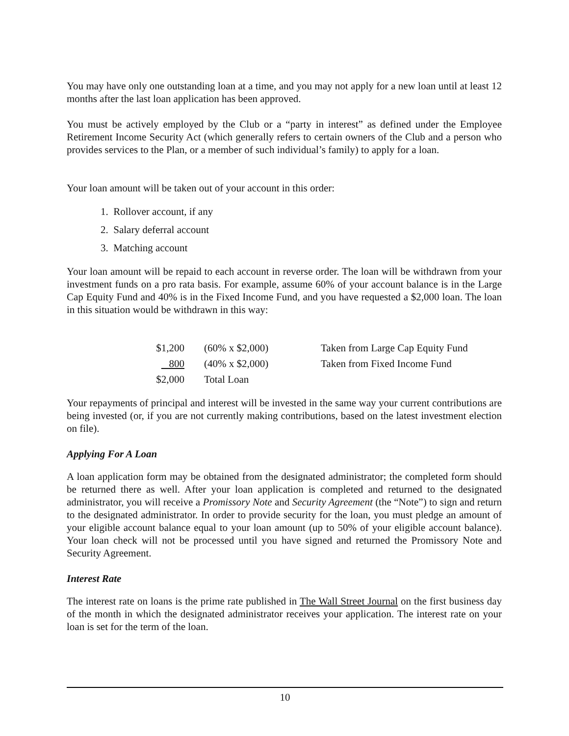You may have only one outstanding loan at a time, and you may not apply for a new loan until at least 12 months after the last loan application has been approved.
You must be actively employed by the Club or a “party in interest” as defined under the Employee Retirement Income Security Act (which generally refers to certain owners of the Club and a person who provides services to the Plan, or a member of such individual’s family) to apply for a loan.
Your loan amount will be taken out of your account in this order:
1. Rollover account, if any
2. Salary deferral account
3. Matching account
Your loan amount will be repaid to each account in reverse order. The loan will be withdrawn from your investment funds on a pro rata basis. For example, assume 60% of your account balance is in the Large Cap Equity Fund and 40% is in the Fixed Income Fund, and you have requested a $2,000 loan. The loan in this situation would be withdrawn in this way:
| $1,200 | (60% x $2,000) | Taken from Large Cap Equity Fund |
| 800 | (40% x $2,000) | Taken from Fixed Income Fund |
| $2,000 | Total Loan | |
Your repayments of principal and interest will be invested in the same way your current contributions are being invested (or, if you are not currently making contributions, based on the latest investment election on file).
Applying For A Loan
A loan application form may be obtained from the designated administrator; the completed form should be returned there as well. After your loan application is completed and returned to the designated administrator, you will receive a Promissory Note and Security Agreement (the “Note”) to sign and return to the designated administrator. In order to provide security for the loan, you must pledge an amount of your eligible account balance equal to your loan amount (up to 50% of your eligible account balance). Your loan check will not be processed until you have signed and returned the Promissory Note and Security Agreement.
Interest Rate
The interest rate on loans is the prime rate published in The Wall Street Journal on the first business day of the month in which the designated administrator receives your application. The interest rate on your loan is set for the term of the loan.
10